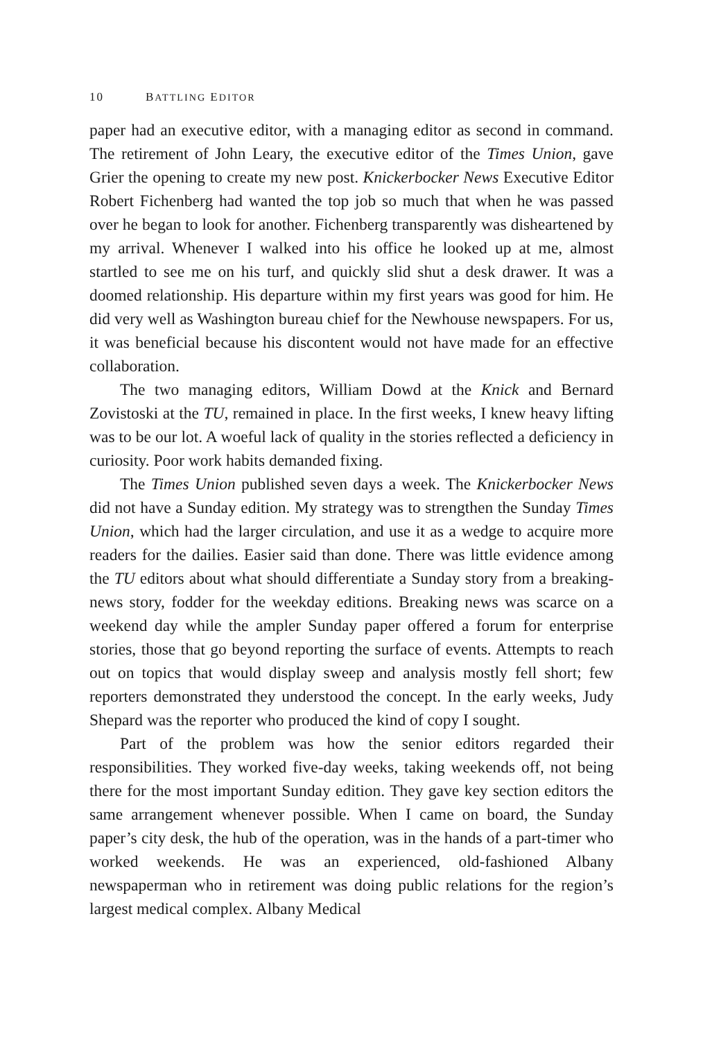10 BATTLING EDITOR
paper had an executive editor, with a managing editor as second in command. The retirement of John Leary, the executive editor of the Times Union, gave Grier the opening to create my new post. Knickerbocker News Executive Editor Robert Fichenberg had wanted the top job so much that when he was passed over he began to look for another. Fichenberg transparently was disheartened by my arrival. Whenever I walked into his office he looked up at me, almost startled to see me on his turf, and quickly slid shut a desk drawer. It was a doomed relationship. His departure within my first years was good for him. He did very well as Washington bureau chief for the Newhouse newspapers. For us, it was beneficial because his discontent would not have made for an effective collaboration.
The two managing editors, William Dowd at the Knick and Bernard Zovistoski at the TU, remained in place. In the first weeks, I knew heavy lifting was to be our lot. A woeful lack of quality in the stories reflected a deficiency in curiosity. Poor work habits demanded fixing.
The Times Union published seven days a week. The Knickerbocker News did not have a Sunday edition. My strategy was to strengthen the Sunday Times Union, which had the larger circulation, and use it as a wedge to acquire more readers for the dailies. Easier said than done. There was little evidence among the TU editors about what should differentiate a Sunday story from a breaking-news story, fodder for the weekday editions. Breaking news was scarce on a weekend day while the ampler Sunday paper offered a forum for enterprise stories, those that go beyond reporting the surface of events. Attempts to reach out on topics that would display sweep and analysis mostly fell short; few reporters demonstrated they understood the concept. In the early weeks, Judy Shepard was the reporter who produced the kind of copy I sought.
Part of the problem was how the senior editors regarded their responsibilities. They worked five-day weeks, taking weekends off, not being there for the most important Sunday edition. They gave key section editors the same arrangement whenever possible. When I came on board, the Sunday paper’s city desk, the hub of the operation, was in the hands of a part-timer who worked weekends. He was an experienced, old-fashioned Albany newspaperman who in retirement was doing public relations for the region’s largest medical complex. Albany Medical